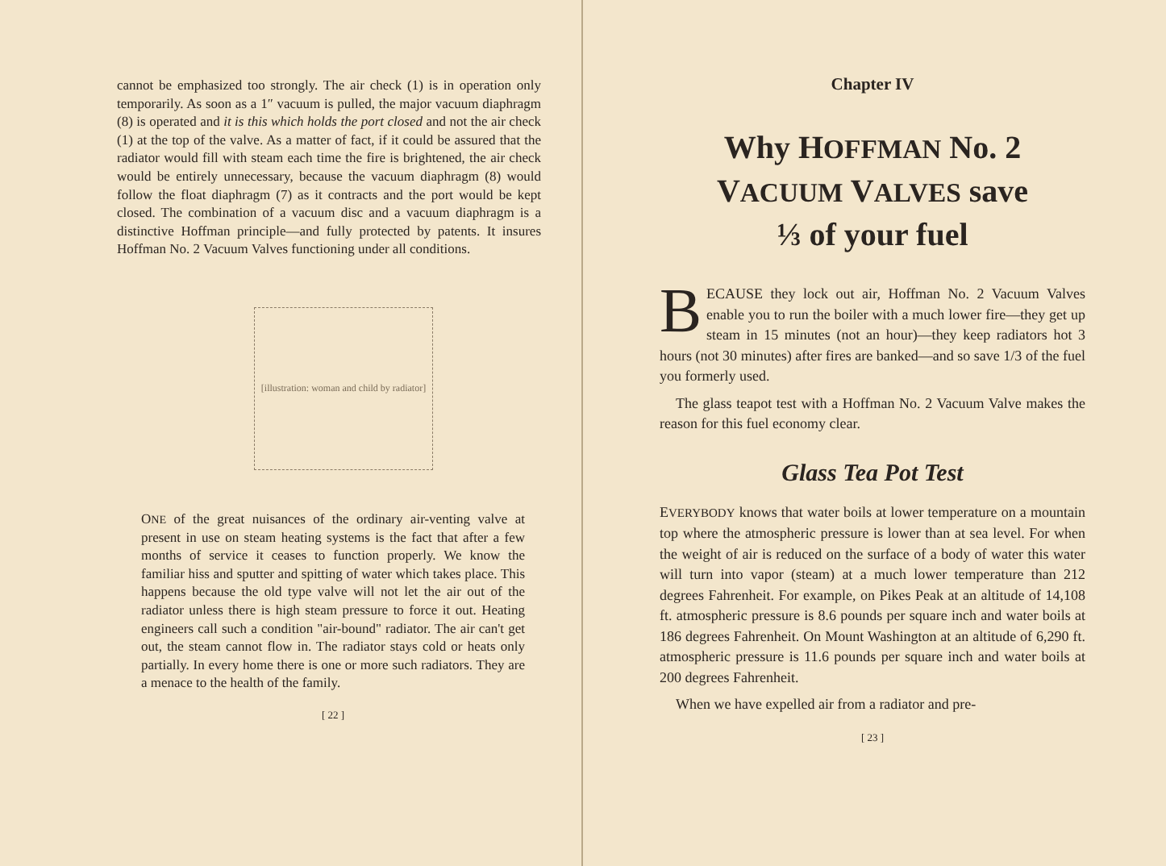cannot be emphasized too strongly. The air check (1) is in operation only temporarily. As soon as a 1″ vacuum is pulled, the major vacuum diaphragm (8) is operated and it is this which holds the port closed and not the air check (1) at the top of the valve. As a matter of fact, if it could be assured that the radiator would fill with steam each time the fire is brightened, the air check would be entirely unnecessary, because the vacuum diaphragm (8) would follow the float diaphragm (7) as it contracts and the port would be kept closed. The combination of a vacuum disc and a vacuum diaphragm is a distinctive Hoffman principle—and fully protected by patents. It insures Hoffman No. 2 Vacuum Valves functioning under all conditions.
[illustration: woman and child by radiator]
ONE of the great nuisances of the ordinary air-venting valve at present in use on steam heating systems is the fact that after a few months of service it ceases to function properly. We know the familiar hiss and sputter and spitting of water which takes place. This happens because the old type valve will not let the air out of the radiator unless there is high steam pressure to force it out. Heating engineers call such a condition "air-bound" radiator. The air can't get out, the steam cannot flow in. The radiator stays cold or heats only partially. In every home there is one or more such radiators. They are a menace to the health of the family.
[ 22 ]
Chapter IV
Why HOFFMAN No. 2
VACUUM VALVES save
⅓ of your fuel
BECAUSE they lock out air, Hoffman No. 2 Vacuum Valves enable you to run the boiler with a much lower fire—they get up steam in 15 minutes (not an hour)—they keep radiators hot 3 hours (not 30 minutes) after fires are banked—and so save 1/3 of the fuel you formerly used.
The glass teapot test with a Hoffman No. 2 Vacuum Valve makes the reason for this fuel economy clear.
Glass Tea Pot Test
EVERYBODY knows that water boils at lower temperature on a mountain top where the atmospheric pressure is lower than at sea level. For when the weight of air is reduced on the surface of a body of water this water will turn into vapor (steam) at a much lower temperature than 212 degrees Fahrenheit. For example, on Pikes Peak at an altitude of 14,108 ft. atmospheric pressure is 8.6 pounds per square inch and water boils at 186 degrees Fahrenheit. On Mount Washington at an altitude of 6,290 ft. atmospheric pressure is 11.6 pounds per square inch and water boils at 200 degrees Fahrenheit.
When we have expelled air from a radiator and pre-
[ 23 ]